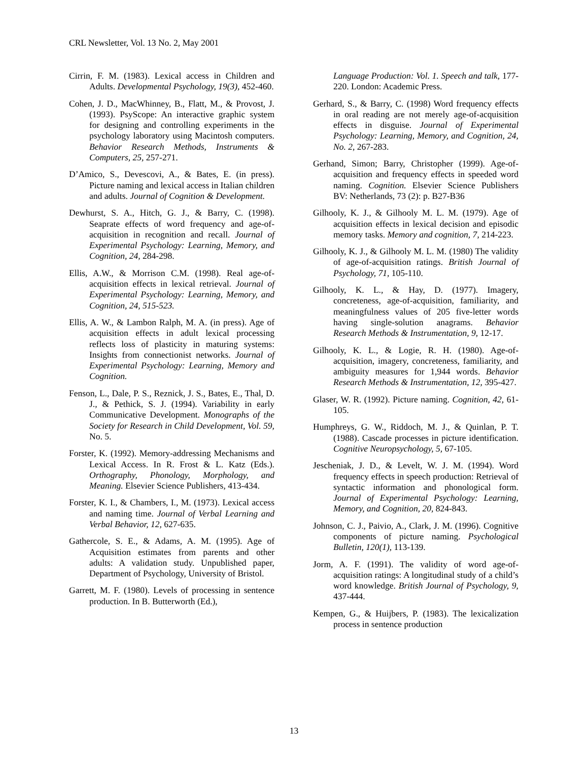CRL Newsletter, Vol. 13 No. 2, May 2001
Cirrin, F. M. (1983). Lexical access in Children and Adults. Developmental Psychology, 19(3), 452-460.
Cohen, J. D., MacWhinney, B., Flatt, M., & Provost, J. (1993). PsyScope: An interactive graphic system for designing and controlling experiments in the psychology laboratory using Macintosh computers. Behavior Research Methods, Instruments & Computers, 25, 257-271.
D’Amico, S., Devescovi, A., & Bates, E. (in press). Picture naming and lexical access in Italian children and adults. Journal of Cognition & Development.
Dewhurst, S. A., Hitch, G. J., & Barry, C. (1998). Seaprate effects of word frequency and age-of-acquisition in recognition and recall. Journal of Experimental Psychology: Learning, Memory, and Cognition, 24, 284-298.
Ellis, A.W., & Morrison C.M. (1998). Real age-of-acquisition effects in lexical retrieval. Journal of Experimental Psychology: Learning, Memory, and Cognition, 24, 515-523.
Ellis, A. W., & Lambon Ralph, M. A. (in press). Age of acquisition effects in adult lexical processing reflects loss of plasticity in maturing systems: Insights from connectionist networks. Journal of Experimental Psychology: Learning, Memory and Cognition.
Fenson, L., Dale, P. S., Reznick, J. S., Bates, E., Thal, D. J., & Pethick, S. J. (1994). Variability in early Communicative Development. Monographs of the Society for Research in Child Development, Vol. 59, No. 5.
Forster, K. (1992). Memory-addressing Mechanisms and Lexical Access. In R. Frost & L. Katz (Eds.). Orthography, Phonology, Morphology, and Meaning. Elsevier Science Publishers, 413-434.
Forster, K. I., & Chambers, I., M. (1973). Lexical access and naming time. Journal of Verbal Learning and Verbal Behavior, 12, 627-635.
Gathercole, S. E., & Adams, A. M. (1995). Age of Acquisition estimates from parents and other adults: A validation study. Unpublished paper, Department of Psychology, University of Bristol.
Garrett, M. F. (1980). Levels of processing in sentence production. In B. Butterworth (Ed.),
Language Production: Vol. 1. Speech and talk, 177-220. London: Academic Press.
Gerhard, S., & Barry, C. (1998) Word frequency effects in oral reading are not merely age-of-acquisition effects in disguise. Journal of Experimental Psychology: Learning, Memory, and Cognition, 24, No. 2, 267-283.
Gerhand, Simon; Barry, Christopher (1999). Age-of-acquisition and frequency effects in speeded word naming. Cognition. Elsevier Science Publishers BV: Netherlands, 73 (2): p. B27-B36
Gilhooly, K. J., & Gilhooly M. L. M. (1979). Age of acquisition effects in lexical decision and episodic memory tasks. Memory and cognition, 7, 214-223.
Gilhooly, K. J., & Gilhooly M. L. M. (1980) The validity of age-of-acquisition ratings. British Journal of Psychology, 71, 105-110.
Gilhooly, K. L., & Hay, D. (1977). Imagery, concreteness, age-of-acquisition, familiarity, and meaningfulness values of 205 five-letter words having single-solution anagrams. Behavior Research Methods & Instrumentation, 9, 12-17.
Gilhooly, K. L., & Logie, R. H. (1980). Age-of-acquisition, imagery, concreteness, familiarity, and ambiguity measures for 1,944 words. Behavior Research Methods & Instrumentation, 12, 395-427.
Glaser, W. R. (1992). Picture naming. Cognition, 42, 61-105.
Humphreys, G. W., Riddoch, M. J., & Quinlan, P. T. (1988). Cascade processes in picture identification. Cognitive Neuropsychology, 5, 67-105.
Jescheniak, J. D., & Levelt, W. J. M. (1994). Word frequency effects in speech production: Retrieval of syntactic information and phonological form. Journal of Experimental Psychology: Learning, Memory, and Cognition, 20, 824-843.
Johnson, C. J., Paivio, A., Clark, J. M. (1996). Cognitive components of picture naming. Psychological Bulletin, 120(1), 113-139.
Jorm, A. F. (1991). The validity of word age-of-acquisition ratings: A longitudinal study of a child’s word knowledge. British Journal of Psychology, 9, 437-444.
Kempen, G., & Huijbers, P. (1983). The lexicalization process in sentence production
13